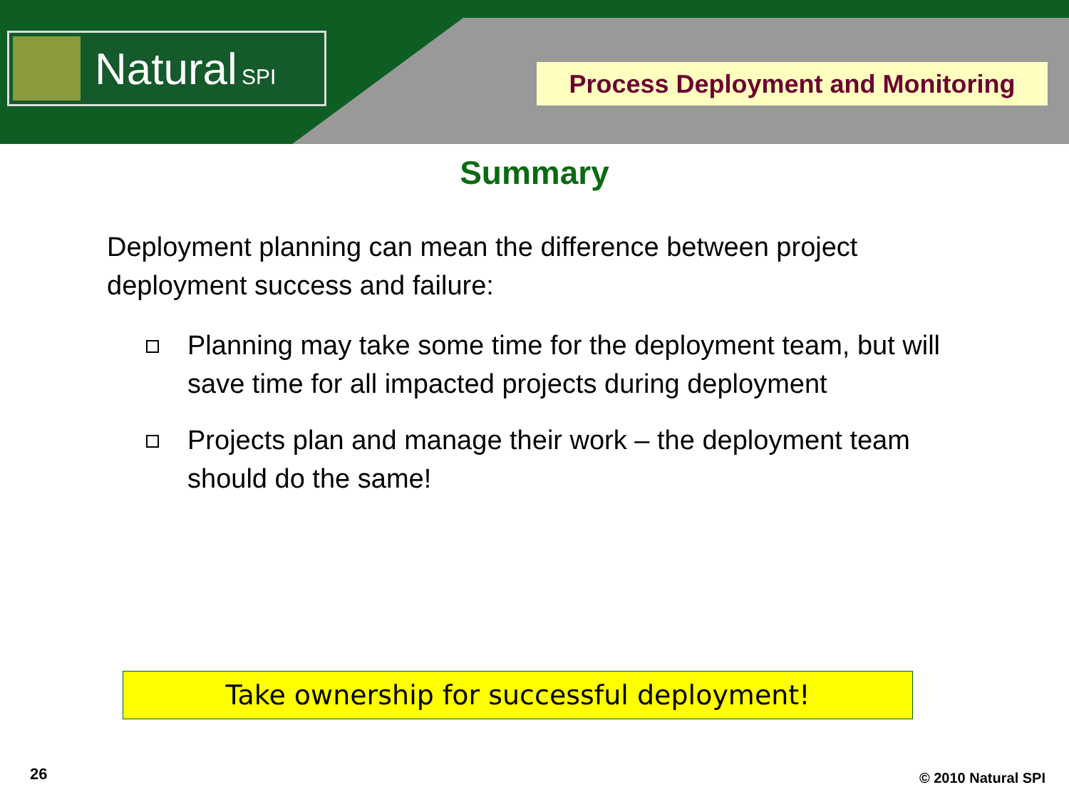Natural SPI
Process Deployment and Monitoring
Summary
Deployment planning can mean the difference between project deployment success and failure:
Planning may take some time for the deployment team, but will save time for all impacted projects during deployment
Projects plan and manage their work – the deployment team should do the same!
Take ownership for successful deployment!
26 © 2010 Natural SPI